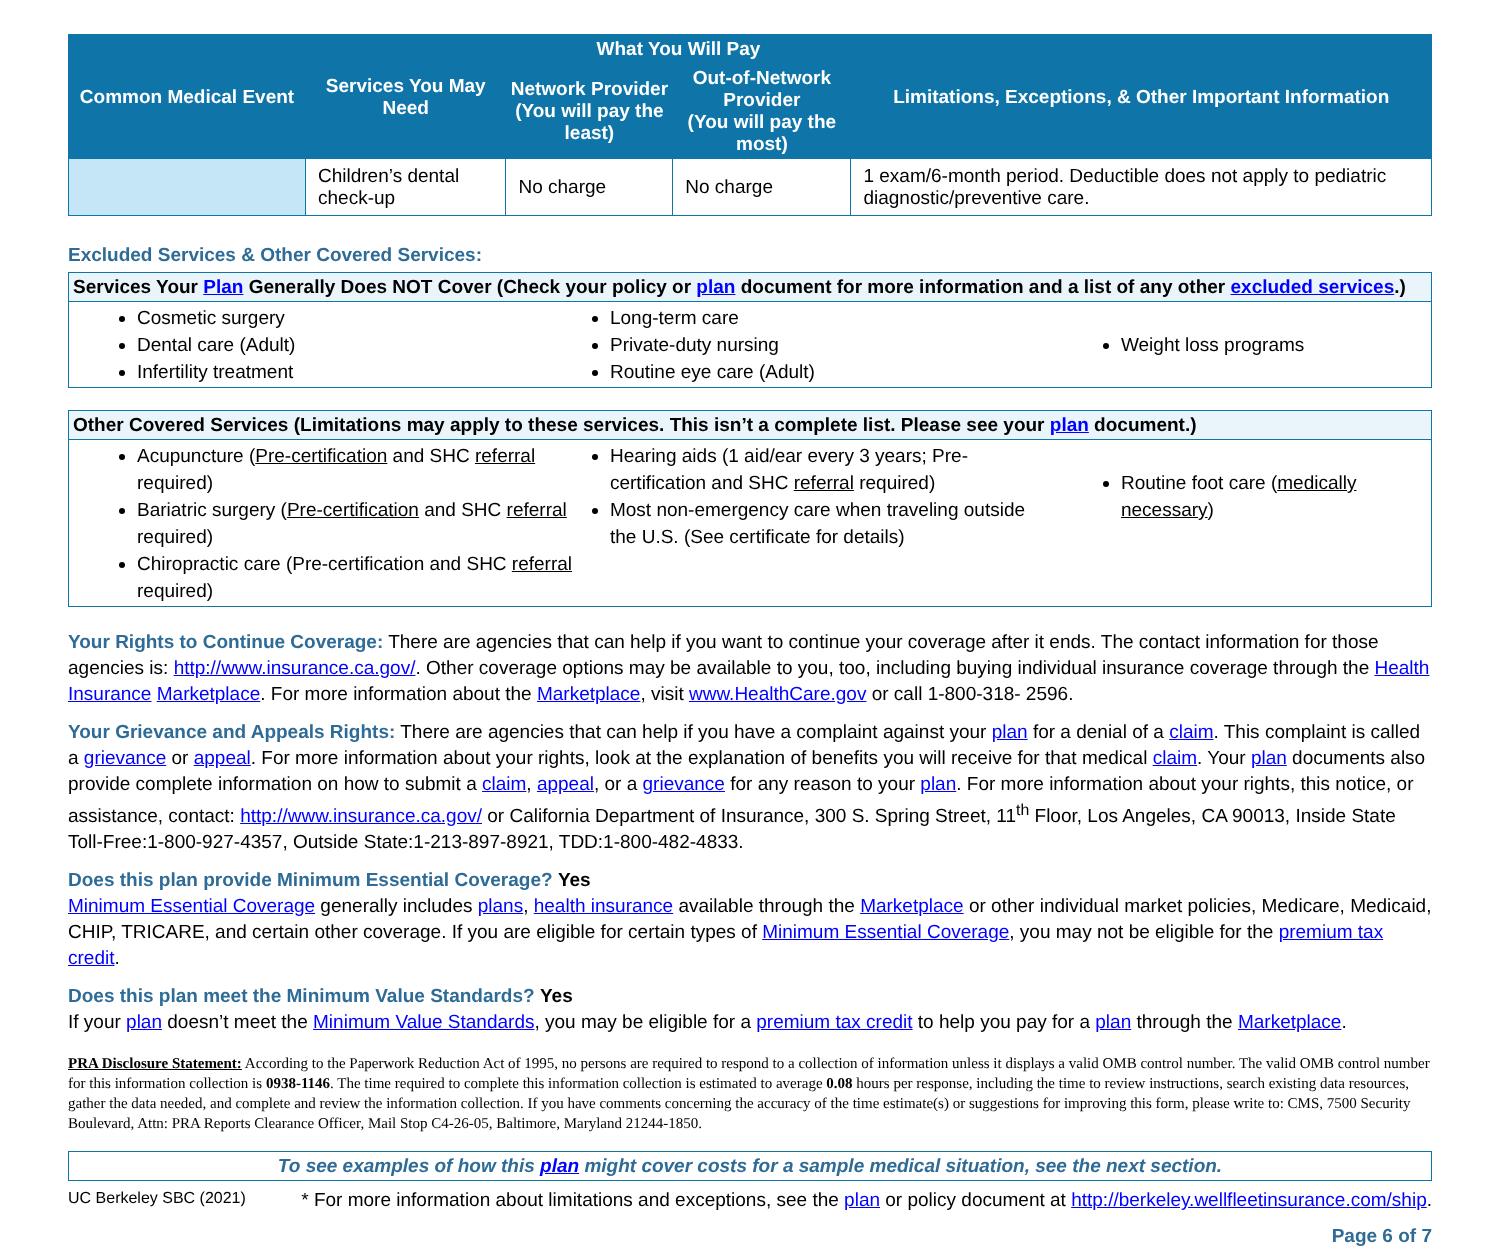| Common Medical Event | Services You May Need | What You Will Pay | | Limitations, Exceptions, & Other Important Information |
| --- | --- | --- | --- | --- |
| | | Network Provider (You will pay the least) | Out-of-Network Provider (You will pay the most) | |
| | Children’s dental check-up | No charge | No charge | 1 exam/6-month period. Deductible does not apply to pediatric diagnostic/preventive care. |
Excluded Services & Other Covered Services:
Services Your Plan Generally Does NOT Cover (Check your policy or plan document for more information and a list of any other excluded services.)
Cosmetic surgery
Dental care (Adult)
Infertility treatment
Long-term care
Private-duty nursing
Routine eye care (Adult)
Weight loss programs
Other Covered Services (Limitations may apply to these services. This isn’t a complete list. Please see your plan document.)
Acupuncture (Pre-certification and SHC referral required)
Bariatric surgery (Pre-certification and SHC referral required)
Chiropractic care (Pre-certification and SHC referral required)
Hearing aids (1 aid/ear every 3 years; Pre-certification and SHC referral required)
Most non-emergency care when traveling outside the U.S. (See certificate for details)
Routine foot care (medically necessary)
Your Rights to Continue Coverage: There are agencies that can help if you want to continue your coverage after it ends. The contact information for those agencies is: http://www.insurance.ca.gov/. Other coverage options may be available to you, too, including buying individual insurance coverage through the Health Insurance Marketplace. For more information about the Marketplace, visit www.HealthCare.gov or call 1-800-318- 2596.
Your Grievance and Appeals Rights: There are agencies that can help if you have a complaint against your plan for a denial of a claim. This complaint is called a grievance or appeal. For more information about your rights, look at the explanation of benefits you will receive for that medical claim. Your plan documents also provide complete information on how to submit a claim, appeal, or a grievance for any reason to your plan. For more information about your rights, this notice, or assistance, contact: http://www.insurance.ca.gov/ or California Department of Insurance, 300 S. Spring Street, 11<sup>th</sup> Floor, Los Angeles, CA 90013, Inside State Toll-Free:1-800-927-4357, Outside State:1-213-897-8921, TDD:1-800-482-4833.
Does this plan provide Minimum Essential Coverage? Yes
Minimum Essential Coverage generally includes plans, health insurance available through the Marketplace or other individual market policies, Medicare, Medicaid, CHIP, TRICARE, and certain other coverage. If you are eligible for certain types of Minimum Essential Coverage, you may not be eligible for the premium tax credit.
Does this plan meet the Minimum Value Standards? Yes
If your plan doesn’t meet the Minimum Value Standards, you may be eligible for a premium tax credit to help you pay for a plan through the Marketplace.
PRA Disclosure Statement: According to the Paperwork Reduction Act of 1995, no persons are required to respond to a collection of information unless it displays a valid OMB control number. The valid OMB control number for this information collection is 0938-1146. The time required to complete this information collection is estimated to average 0.08 hours per response, including the time to review instructions, search existing data resources, gather the data needed, and complete and review the information collection. If you have comments concerning the accuracy of the time estimate(s) or suggestions for improving this form, please write to: CMS, 7500 Security Boulevard, Attn: PRA Reports Clearance Officer, Mail Stop C4-26-05, Baltimore, Maryland 21244-1850.
To see examples of how this plan might cover costs for a sample medical situation, see the next section.
UC Berkeley SBC (2021) * For more information about limitations and exceptions, see the plan or policy document at http://berkeley.wellfleetinsurance.com/ship.
Page 6 of 7